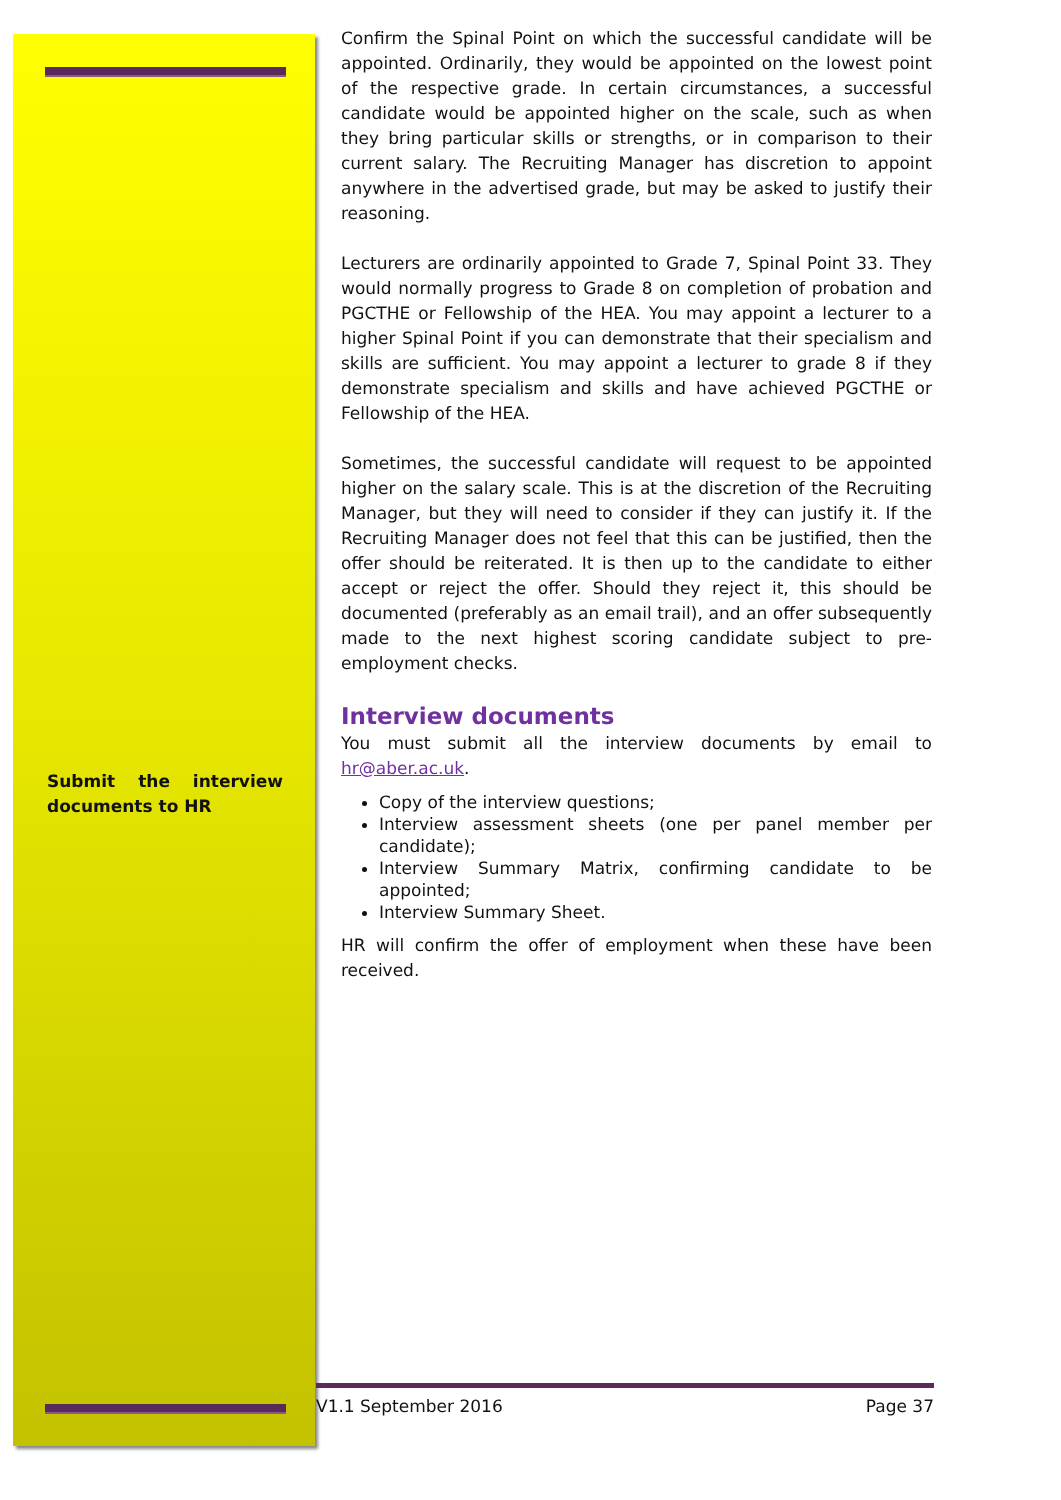Submit the interview documents to HR
Confirm the Spinal Point on which the successful candidate will be appointed. Ordinarily, they would be appointed on the lowest point of the respective grade. In certain circumstances, a successful candidate would be appointed higher on the scale, such as when they bring particular skills or strengths, or in comparison to their current salary. The Recruiting Manager has discretion to appoint anywhere in the advertised grade, but may be asked to justify their reasoning.
Lecturers are ordinarily appointed to Grade 7, Spinal Point 33. They would normally progress to Grade 8 on completion of probation and PGCTHE or Fellowship of the HEA. You may appoint a lecturer to a higher Spinal Point if you can demonstrate that their specialism and skills are sufficient. You may appoint a lecturer to grade 8 if they demonstrate specialism and skills and have achieved PGCTHE or Fellowship of the HEA.
Sometimes, the successful candidate will request to be appointed higher on the salary scale. This is at the discretion of the Recruiting Manager, but they will need to consider if they can justify it. If the Recruiting Manager does not feel that this can be justified, then the offer should be reiterated. It is then up to the candidate to either accept or reject the offer. Should they reject it, this should be documented (preferably as an email trail), and an offer subsequently made to the next highest scoring candidate subject to pre-employment checks.
Interview documents
You must submit all the interview documents by email to hr@aber.ac.uk.
Copy of the interview questions;
Interview assessment sheets (one per panel member per candidate);
Interview Summary Matrix, confirming candidate to be appointed;
Interview Summary Sheet.
HR will confirm the offer of employment when these have been received.
V1.1 September 2016 Page 37